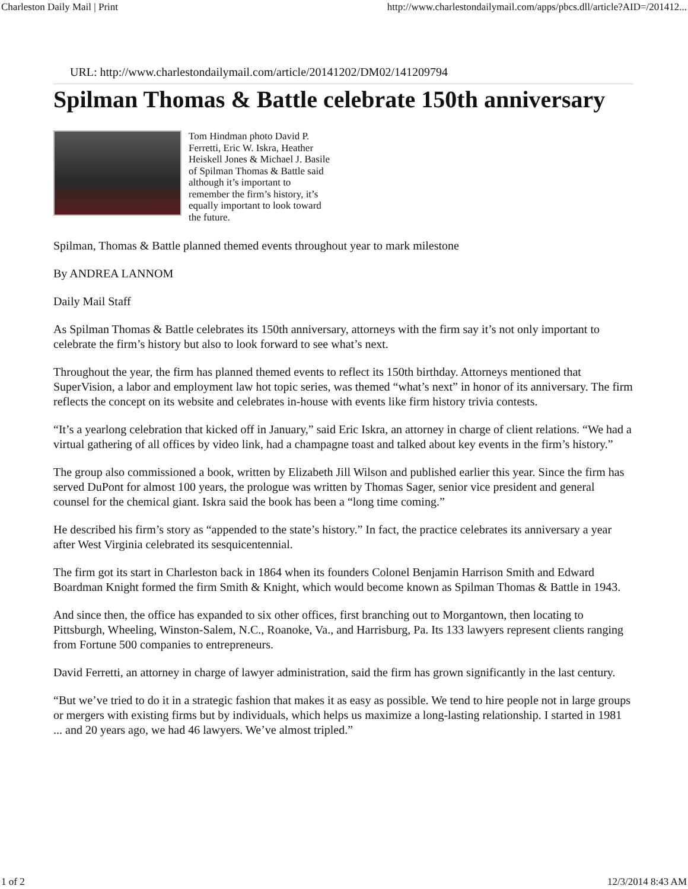Charleston Daily Mail | Print http://www.charlestondailymail.com/apps/pbcs.dll/article?AID=/201412...
URL: http://www.charlestondailymail.com/article/20141202/DM02/141209794
Spilman Thomas & Battle celebrate 150th anniversary
Tom Hindman photo David P. Ferretti, Eric W. Iskra, Heather Heiskell Jones & Michael J. Basile of Spilman Thomas & Battle said although it’s important to remember the firm’s history, it’s equally important to look toward the future.
Spilman, Thomas & Battle planned themed events throughout year to mark milestone
By ANDREA LANNOM
Daily Mail Staff
As Spilman Thomas & Battle celebrates its 150th anniversary, attorneys with the firm say it’s not only important to celebrate the firm’s history but also to look forward to see what’s next.
Throughout the year, the firm has planned themed events to reflect its 150th birthday. Attorneys mentioned that SuperVision, a labor and employment law hot topic series, was themed “what’s next” in honor of its anniversary. The firm reflects the concept on its website and celebrates in-house with events like firm history trivia contests.
“It’s a yearlong celebration that kicked off in January,” said Eric Iskra, an attorney in charge of client relations. “We had a virtual gathering of all offices by video link, had a champagne toast and talked about key events in the firm’s history.”
The group also commissioned a book, written by Elizabeth Jill Wilson and published earlier this year. Since the firm has served DuPont for almost 100 years, the prologue was written by Thomas Sager, senior vice president and general counsel for the chemical giant. Iskra said the book has been a “long time coming.”
He described his firm’s story as “appended to the state’s history.” In fact, the practice celebrates its anniversary a year after West Virginia celebrated its sesquicentennial.
The firm got its start in Charleston back in 1864 when its founders Colonel Benjamin Harrison Smith and Edward Boardman Knight formed the firm Smith & Knight, which would become known as Spilman Thomas & Battle in 1943.
And since then, the office has expanded to six other offices, first branching out to Morgantown, then locating to Pittsburgh, Wheeling, Winston-Salem, N.C., Roanoke, Va., and Harrisburg, Pa. Its 133 lawyers represent clients ranging from Fortune 500 companies to entrepreneurs.
David Ferretti, an attorney in charge of lawyer administration, said the firm has grown significantly in the last century.
“But we’ve tried to do it in a strategic fashion that makes it as easy as possible. We tend to hire people not in large groups or mergers with existing firms but by individuals, which helps us maximize a long-lasting relationship. I started in 1981 ... and 20 years ago, we had 46 lawyers. We’ve almost tripled.”
1 of 2 12/3/2014 8:43 AM